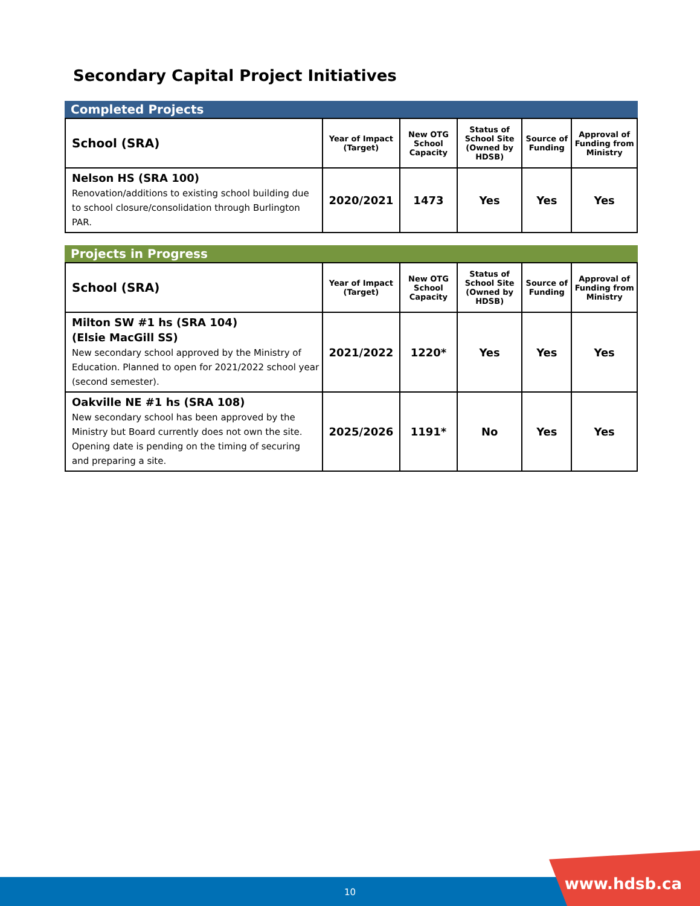Secondary Capital Project Initiatives
Completed Projects
| School (SRA) | Year of Impact (Target) | New OTG School Capacity | Status of School Site (Owned by HDSB) | Source of Funding | Approval of Funding from Ministry |
| --- | --- | --- | --- | --- | --- |
| Nelson HS (SRA 100) Renovation/additions to existing school building due to school closure/consolidation through Burlington PAR. | 2020/2021 | 1473 | Yes | Yes | Yes |
Projects in Progress
| School (SRA) | Year of Impact (Target) | New OTG School Capacity | Status of School Site (Owned by HDSB) | Source of Funding | Approval of Funding from Ministry |
| --- | --- | --- | --- | --- | --- |
| Milton SW #1 hs (SRA 104) (Elsie MacGill SS) New secondary school approved by the Ministry of Education. Planned to open for 2021/2022 school year (second semester). | 2021/2022 | 1220* | Yes | Yes | Yes |
| Oakville NE #1 hs (SRA 108) New secondary school has been approved by the Ministry but Board currently does not own the site. Opening date is pending on the timing of securing and preparing a site. | 2025/2026 | 1191* | No | Yes | Yes |
10 www.hdsb.ca